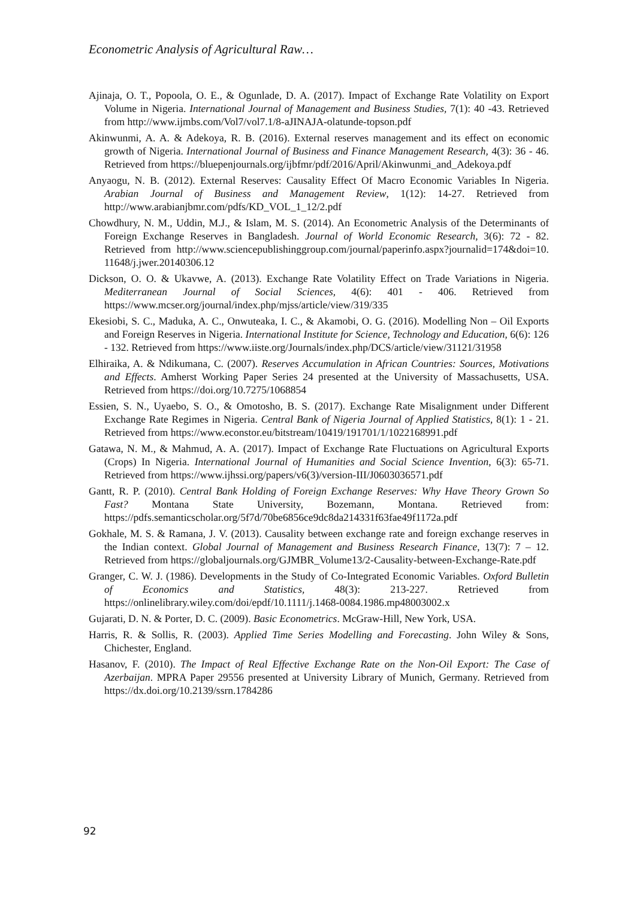Econometric Analysis of Agricultural Raw…
Ajinaja, O. T., Popoola, O. E., & Ogunlade, D. A. (2017). Impact of Exchange Rate Volatility on Export Volume in Nigeria. International Journal of Management and Business Studies, 7(1): 40 -43. Retrieved from http://www.ijmbs.com/Vol7/vol7.1/8-aJINAJA-olatunde-topson.pdf
Akinwunmi, A. A. & Adekoya, R. B. (2016). External reserves management and its effect on economic growth of Nigeria. International Journal of Business and Finance Management Research, 4(3): 36 - 46. Retrieved from https://bluepenjournals.org/ijbfmr/pdf/2016/April/Akinwunmi_and_Adekoya.pdf
Anyaogu, N. B. (2012). External Reserves: Causality Effect Of Macro Economic Variables In Nigeria. Arabian Journal of Business and Management Review, 1(12): 14-27. Retrieved from http://www.arabianjbmr.com/pdfs/KD_VOL_1_12/2.pdf
Chowdhury, N. M., Uddin, M.J., & Islam, M. S. (2014). An Econometric Analysis of the Determinants of Foreign Exchange Reserves in Bangladesh. Journal of World Economic Research, 3(6): 72 - 82. Retrieved from http://www.sciencepublishinggroup.com/journal/paperinfo.aspx?journalid=174&doi=10. 11648/j.jwer.20140306.12
Dickson, O. O. & Ukavwe, A. (2013). Exchange Rate Volatility Effect on Trade Variations in Nigeria. Mediterranean Journal of Social Sciences, 4(6): 401 - 406. Retrieved from https://www.mcser.org/journal/index.php/mjss/article/view/319/335
Ekesiobi, S. C., Maduka, A. C., Onwuteaka, I. C., & Akamobi, O. G. (2016). Modelling Non – Oil Exports and Foreign Reserves in Nigeria. International Institute for Science, Technology and Education, 6(6): 126 - 132. Retrieved from https://www.iiste.org/Journals/index.php/DCS/article/view/31121/31958
Elhiraika, A. & Ndikumana, C. (2007). Reserves Accumulation in African Countries: Sources, Motivations and Effects. Amherst Working Paper Series 24 presented at the University of Massachusetts, USA. Retrieved from https://doi.org/10.7275/1068854
Essien, S. N., Uyaebo, S. O., & Omotosho, B. S. (2017). Exchange Rate Misalignment under Different Exchange Rate Regimes in Nigeria. Central Bank of Nigeria Journal of Applied Statistics, 8(1): 1 - 21. Retrieved from https://www.econstor.eu/bitstream/10419/191701/1/1022168991.pdf
Gatawa, N. M., & Mahmud, A. A. (2017). Impact of Exchange Rate Fluctuations on Agricultural Exports (Crops) In Nigeria. International Journal of Humanities and Social Science Invention, 6(3): 65-71. Retrieved from https://www.ijhssi.org/papers/v6(3)/version-III/J0603036571.pdf
Gantt, R. P. (2010). Central Bank Holding of Foreign Exchange Reserves: Why Have Theory Grown So Fast? Montana State University, Bozemann, Montana. Retrieved from: https://pdfs.semanticscholar.org/5f7d/70be6856ce9dc8da214331f63fae49f1172a.pdf
Gokhale, M. S. & Ramana, J. V. (2013). Causality between exchange rate and foreign exchange reserves in the Indian context. Global Journal of Management and Business Research Finance, 13(7): 7 – 12. Retrieved from https://globaljournals.org/GJMBR_Volume13/2-Causality-between-Exchange-Rate.pdf
Granger, C. W. J. (1986). Developments in the Study of Co-Integrated Economic Variables. Oxford Bulletin of Economics and Statistics, 48(3): 213-227. Retrieved from https://onlinelibrary.wiley.com/doi/epdf/10.1111/j.1468-0084.1986.mp48003002.x
Gujarati, D. N. & Porter, D. C. (2009). Basic Econometrics. McGraw-Hill, New York, USA.
Harris, R. & Sollis, R. (2003). Applied Time Series Modelling and Forecasting. John Wiley & Sons, Chichester, England.
Hasanov, F. (2010). The Impact of Real Effective Exchange Rate on the Non-Oil Export: The Case of Azerbaijan. MPRA Paper 29556 presented at University Library of Munich, Germany. Retrieved from https://dx.doi.org/10.2139/ssrn.1784286
92